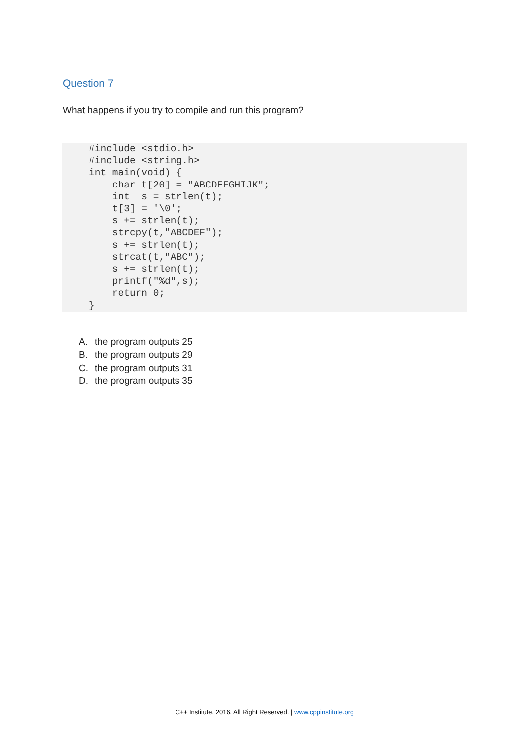Question 7
What happens if you try to compile and run this program?
#include <stdio.h>
#include <string.h>
int main(void) {
    char t[20] = "ABCDEFGHIJK";
    int  s = strlen(t);
    t[3] = '\0';
    s += strlen(t);
    strcpy(t,"ABCDEF");
    s += strlen(t);
    strcat(t,"ABC");
    s += strlen(t);
    printf("%d",s);
    return 0;
}
A. the program outputs 25
B. the program outputs 29
C. the program outputs 31
D. the program outputs 35
C++ Institute. 2016. All Right Reserved. | www.cppinstitute.org